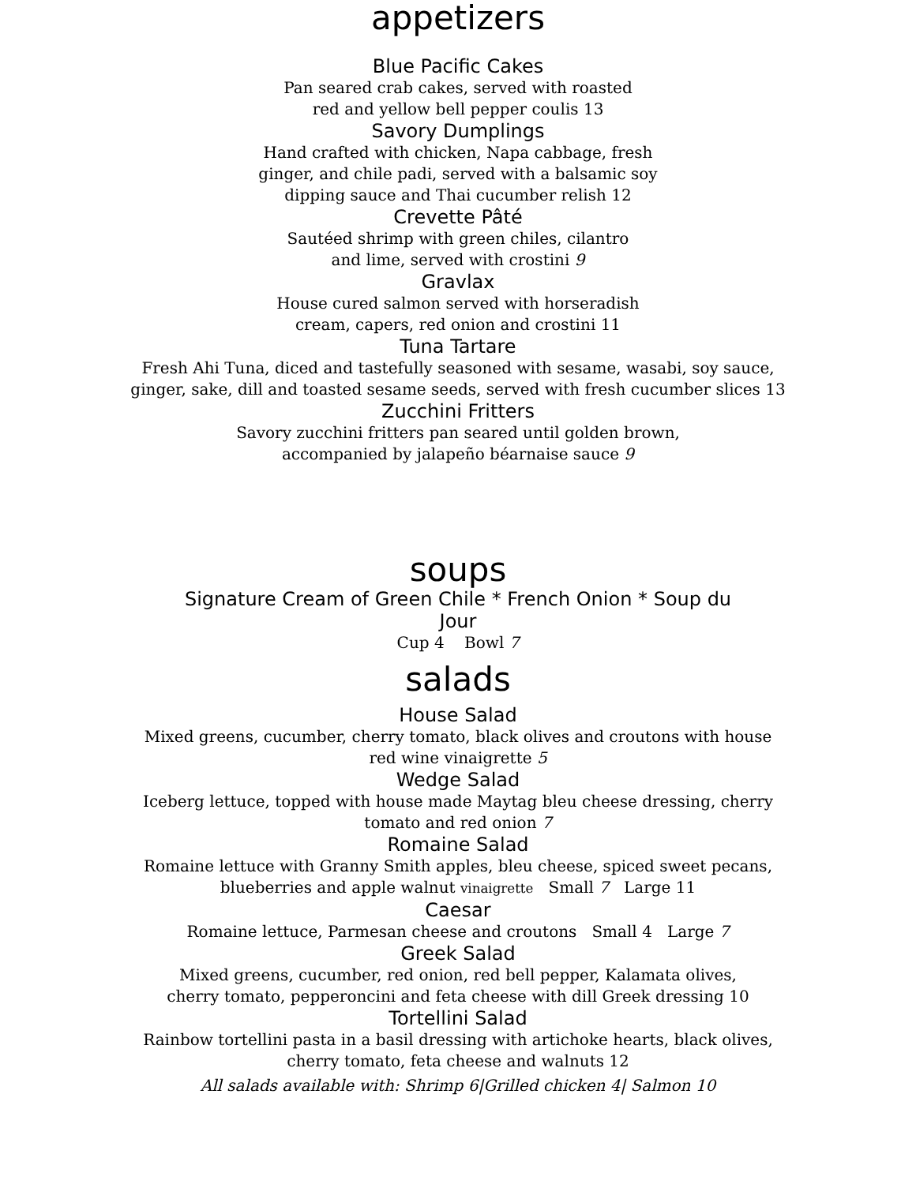appetizers
Blue Pacific Cakes
Pan seared crab cakes, served with roasted
red and yellow bell pepper coulis 13
Savory Dumplings
Hand crafted with chicken, Napa cabbage, fresh
ginger, and chile padi, served with a balsamic soy
dipping sauce and Thai cucumber relish 12
Crevette Pâté
Sautéed shrimp with green chiles, cilantro
and lime, served with crostini 9
Gravlax
House cured salmon served with horseradish
cream, capers, red onion and crostini 11
Tuna Tartare
Fresh Ahi Tuna, diced and tastefully seasoned with sesame, wasabi, soy sauce,
ginger, sake, dill and toasted sesame seeds, served with fresh cucumber slices 13
Zucchini Fritters
Savory zucchini fritters pan seared until golden brown,
accompanied by jalapeño béarnaise sauce 9
soups
Signature Cream of Green Chile * French Onion * Soup du
Jour
Cup 4 Bowl 7
salads
House Salad
Mixed greens, cucumber, cherry tomato, black olives and croutons with house
red wine vinaigrette 5
Wedge Salad
Iceberg lettuce, topped with house made Maytag bleu cheese dressing, cherry
tomato and red onion 7
Romaine Salad
Romaine lettuce with Granny Smith apples, bleu cheese, spiced sweet pecans,
blueberries and apple walnut vinaigrette Small 7 Large 11
Caesar
Romaine lettuce, Parmesan cheese and croutons Small 4 Large 7
Greek Salad
Mixed greens, cucumber, red onion, red bell pepper, Kalamata olives,
cherry tomato, pepperoncini and feta cheese with dill Greek dressing 10
Tortellini Salad
Rainbow tortellini pasta in a basil dressing with artichoke hearts, black olives,
cherry tomato, feta cheese and walnuts 12
All salads available with: Shrimp 6|Grilled chicken 4| Salmon 10